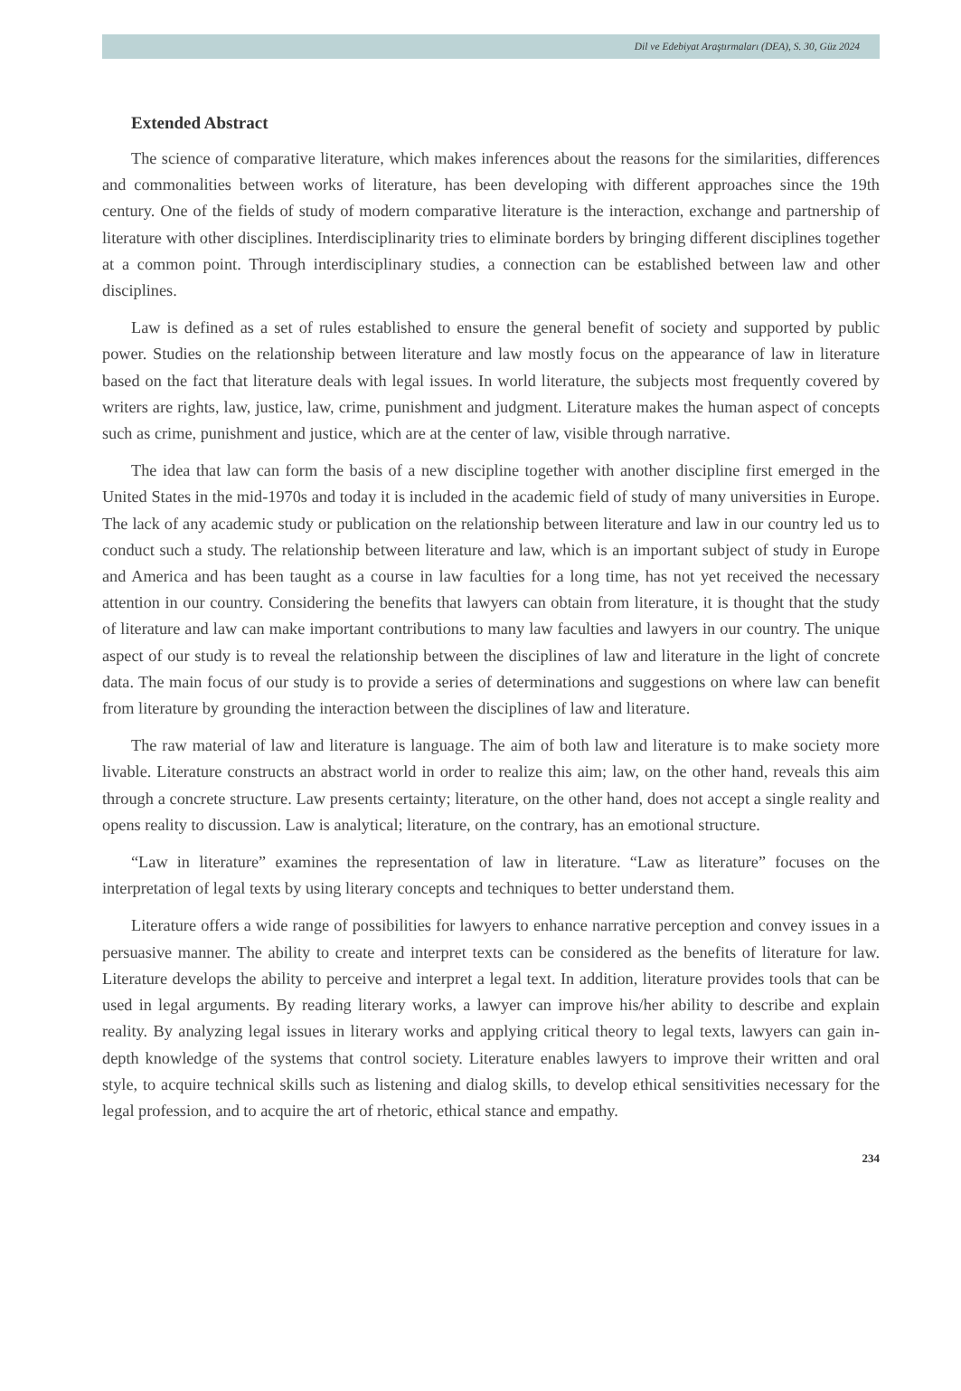Dil ve Edebiyat Araştırmaları (DEA), S. 30, Güz 2024
Extended Abstract
The science of comparative literature, which makes inferences about the reasons for the similarities, differences and commonalities between works of literature, has been developing with different approaches since the 19th century. One of the fields of study of modern comparative literature is the interaction, exchange and partnership of literature with other disciplines. Interdisciplinarity tries to eliminate borders by bringing different disciplines together at a common point. Through interdisciplinary studies, a connection can be established between law and other disciplines.
Law is defined as a set of rules established to ensure the general benefit of society and supported by public power. Studies on the relationship between literature and law mostly focus on the appearance of law in literature based on the fact that literature deals with legal issues. In world literature, the subjects most frequently covered by writers are rights, law, justice, law, crime, punishment and judgment. Literature makes the human aspect of concepts such as crime, punishment and justice, which are at the center of law, visible through narrative.
The idea that law can form the basis of a new discipline together with another discipline first emerged in the United States in the mid-1970s and today it is included in the academic field of study of many universities in Europe. The lack of any academic study or publication on the relationship between literature and law in our country led us to conduct such a study. The relationship between literature and law, which is an important subject of study in Europe and America and has been taught as a course in law faculties for a long time, has not yet received the necessary attention in our country. Considering the benefits that lawyers can obtain from literature, it is thought that the study of literature and law can make important contributions to many law faculties and lawyers in our country. The unique aspect of our study is to reveal the relationship between the disciplines of law and literature in the light of concrete data. The main focus of our study is to provide a series of determinations and suggestions on where law can benefit from literature by grounding the interaction between the disciplines of law and literature.
The raw material of law and literature is language. The aim of both law and literature is to make society more livable. Literature constructs an abstract world in order to realize this aim; law, on the other hand, reveals this aim through a concrete structure. Law presents certainty; literature, on the other hand, does not accept a single reality and opens reality to discussion. Law is analytical; literature, on the contrary, has an emotional structure.
“Law in literature” examines the representation of law in literature. “Law as literature” focuses on the interpretation of legal texts by using literary concepts and techniques to better understand them.
Literature offers a wide range of possibilities for lawyers to enhance narrative perception and convey issues in a persuasive manner. The ability to create and interpret texts can be considered as the benefits of literature for law. Literature develops the ability to perceive and interpret a legal text. In addition, literature provides tools that can be used in legal arguments. By reading literary works, a lawyer can improve his/her ability to describe and explain reality. By analyzing legal issues in literary works and applying critical theory to legal texts, lawyers can gain in-depth knowledge of the systems that control society. Literature enables lawyers to improve their written and oral style, to acquire technical skills such as listening and dialog skills, to develop ethical sensitivities necessary for the legal profession, and to acquire the art of rhetoric, ethical stance and empathy.
234